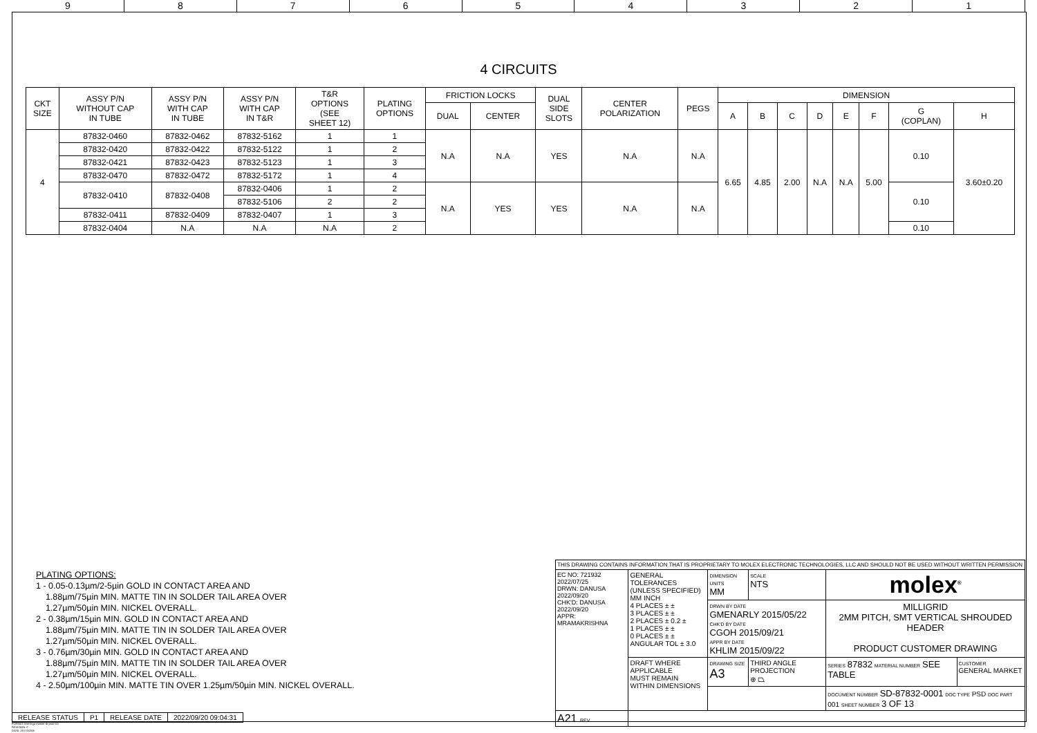9 8 7 6 5 4 3 2 1
4 CIRCUITS
| CKT SIZE | ASSY P/N WITHOUT CAP IN TUBE | ASSY P/N WITH CAP IN TUBE | ASSY P/N WITH CAP IN T&R | T&R OPTIONS (SEE SHEET 12) | PLATING OPTIONS | FRICTION LOCKS | | DUAL SIDE SLOTS | CENTER POLARIZATION | PEGS | DIMENSION | | | | | | | |
| --- | --- | --- | --- | --- | --- | --- | --- | --- | --- | --- | --- | --- | --- | --- | --- | --- | --- | --- |
| | | | | | | DUAL | CENTER | | | | A | B | C | D | E | F | G (COPLAN) | H |
| 4 | 87832-0460 | 87832-0462 | 87832-5162 | 1 | 1 | N.A | N.A | YES | N.A | N.A | 6.65 | 4.85 | 2.00 | N.A | N.A | 5.00 | 0.10 | 3.60±0.20 |
| | 87832-0420 | 87832-0422 | 87832-5122 | 1 | 2 | | | | | | | | | | | | | |
| | 87832-0421 | 87832-0423 | 87832-5123 | 1 | 3 | | | | | | | | | | | | | |
| | 87832-0470 | 87832-0472 | 87832-5172 | 1 | 4 | | | | | | | | | | | | | |
| | 87832-0410 | 87832-0408 | 87832-0406 | 1 | 2 | N.A | YES | YES | N.A | N.A | | | | | | | 0.10 | |
| | | | 87832-5106 | 2 | 2 | | | | | | | | | | | | | |
| | 87832-0411 | 87832-0409 | 87832-0407 | 1 | 3 | | | | | | | | | | | | | |
| | 87832-0404 | N.A | N.A | N.A | 2 | | | | | | | | | | | | 0.10 | |
PLATING OPTIONS:
1 - 0.05-0.13µm/2-5µin GOLD IN CONTACT AREA AND
1.88µm/75µin MIN. MATTE TIN IN SOLDER TAIL AREA OVER
1.27µm/50µin MIN. NICKEL OVERALL.
2 - 0.38µm/15µin MIN. GOLD IN CONTACT AREA AND
1.88µm/75µin MIN. MATTE TIN IN SOLDER TAIL AREA OVER
1.27µm/50µin MIN. NICKEL OVERALL.
3 - 0.76µm/30µin MIN. GOLD IN CONTACT AREA AND
1.88µm/75µin MIN. MATTE TIN IN SOLDER TAIL AREA OVER
1.27µm/50µin MIN. NICKEL OVERALL.
4 - 2.50µm/100µin MIN. MATTE TIN OVER 1.25µm/50µin MIN. NICKEL OVERALL.
| THIS DRAWING CONTAINS INFORMATION THAT IS PROPRIETARY TO MOLEX ELECTRONIC TECHNOLOGIES, LLC AND SHOULD NOT BE USED WITHOUT WRITTEN PERMISSION | | | | | |
| EC NO: 721932 2022/07/25 DRWN: DANUSA 2022/09/20 CHK'D: DANUSA 2022/09/20 APPR: MRAMAKRISHNA | GENERAL TOLERANCES (UNLESS SPECIFIED) MM INCH 4 PLACES ± ± 3 PLACES ± ± 2 PLACES ± 0.2 ± 1 PLACES ± ± 0 PLACES ± ± ANGULAR TOL ± 3.0 | DIMENSION UNITS MM | SCALE NTS | molex<sup>®</sup> | |
| | | DRWN BY DATE GMENARLY 2015/05/22 CHK'D BY DATE CGOH 2015/09/21 APPR BY DATE KHLIM 2015/09/22 | | MILLIGRID 2MM PITCH, SMT VERTICAL SHROUDED HEADER PRODUCT CUSTOMER DRAWING | |
| | DRAFT WHERE APPLICABLE MUST REMAIN WITHIN DIMENSIONS | DRAWING SIZE A3 | THIRD ANGLE PROJECTION ⊕ ⏢ | SERIES 87832 MATERIAL NUMBER SEE TABLE | CUSTOMER GENERAL MARKET |
| | | | | DOCUMENT NUMBER SD-87832-0001 DOC TYPE PSD DOC PART 001 SHEET NUMBER 3 OF 13 | |
| A21 REV | | | | | |
| RELEASE STATUS | P1 | RELEASE DATE | 2022/09/20 09:04:31 |
FORMAT: Met-lega-master-tb-prod-A3
REVISION: C
DATE: 2017/02/06